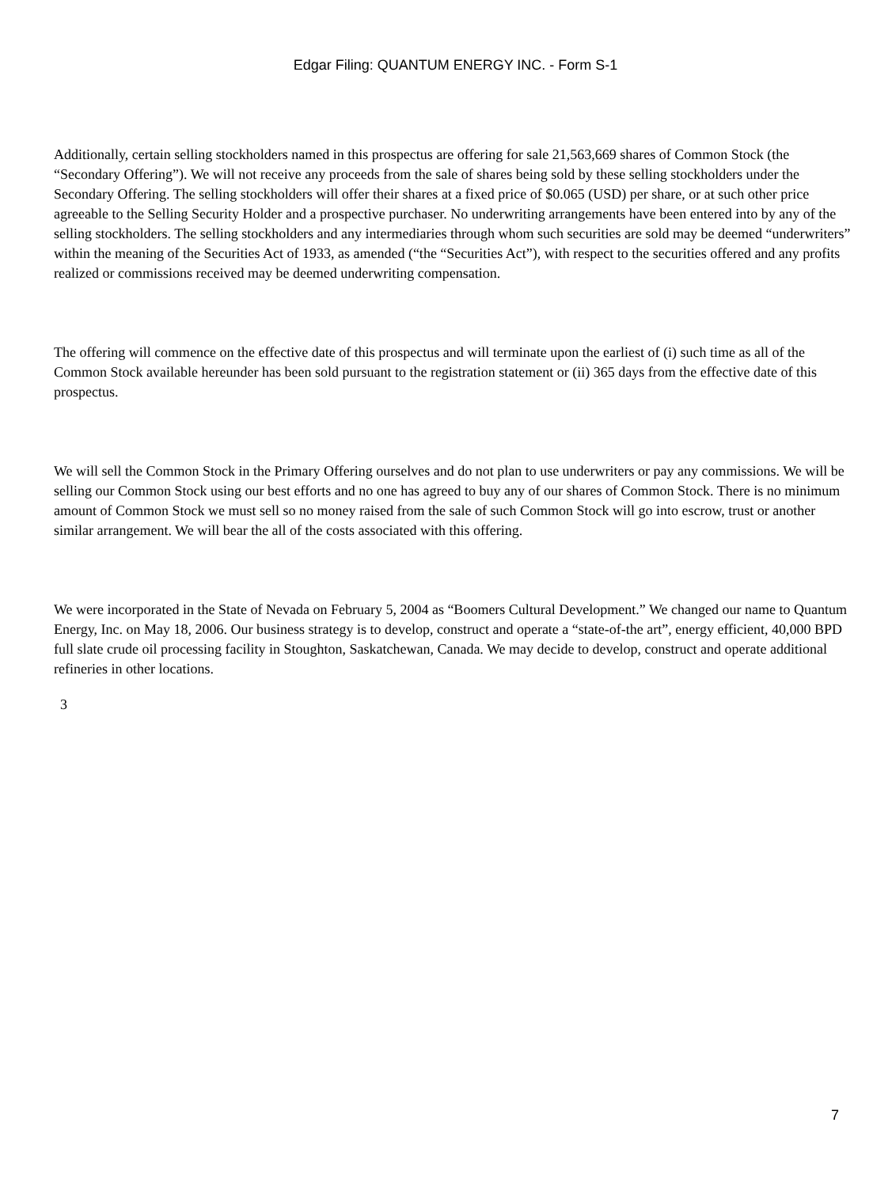Edgar Filing: QUANTUM ENERGY INC. - Form S-1
Additionally, certain selling stockholders named in this prospectus are offering for sale 21,563,669 shares of Common Stock (the “Secondary Offering”). We will not receive any proceeds from the sale of shares being sold by these selling stockholders under the Secondary Offering. The selling stockholders will offer their shares at a fixed price of $0.065 (USD) per share, or at such other price agreeable to the Selling Security Holder and a prospective purchaser. No underwriting arrangements have been entered into by any of the selling stockholders. The selling stockholders and any intermediaries through whom such securities are sold may be deemed “underwriters” within the meaning of the Securities Act of 1933, as amended (“the “Securities Act”), with respect to the securities offered and any profits realized or commissions received may be deemed underwriting compensation.
The offering will commence on the effective date of this prospectus and will terminate upon the earliest of (i) such time as all of the Common Stock available hereunder has been sold pursuant to the registration statement or (ii) 365 days from the effective date of this prospectus.
We will sell the Common Stock in the Primary Offering ourselves and do not plan to use underwriters or pay any commissions. We will be selling our Common Stock using our best efforts and no one has agreed to buy any of our shares of Common Stock. There is no minimum amount of Common Stock we must sell so no money raised from the sale of such Common Stock will go into escrow, trust or another similar arrangement. We will bear the all of the costs associated with this offering.
We were incorporated in the State of Nevada on February 5, 2004 as “Boomers Cultural Development.” We changed our name to Quantum Energy, Inc. on May 18, 2006. Our business strategy is to develop, construct and operate a “state-of-the art”, energy efficient, 40,000 BPD full slate crude oil processing facility in Stoughton, Saskatchewan, Canada. We may decide to develop, construct and operate additional refineries in other locations.
3
7